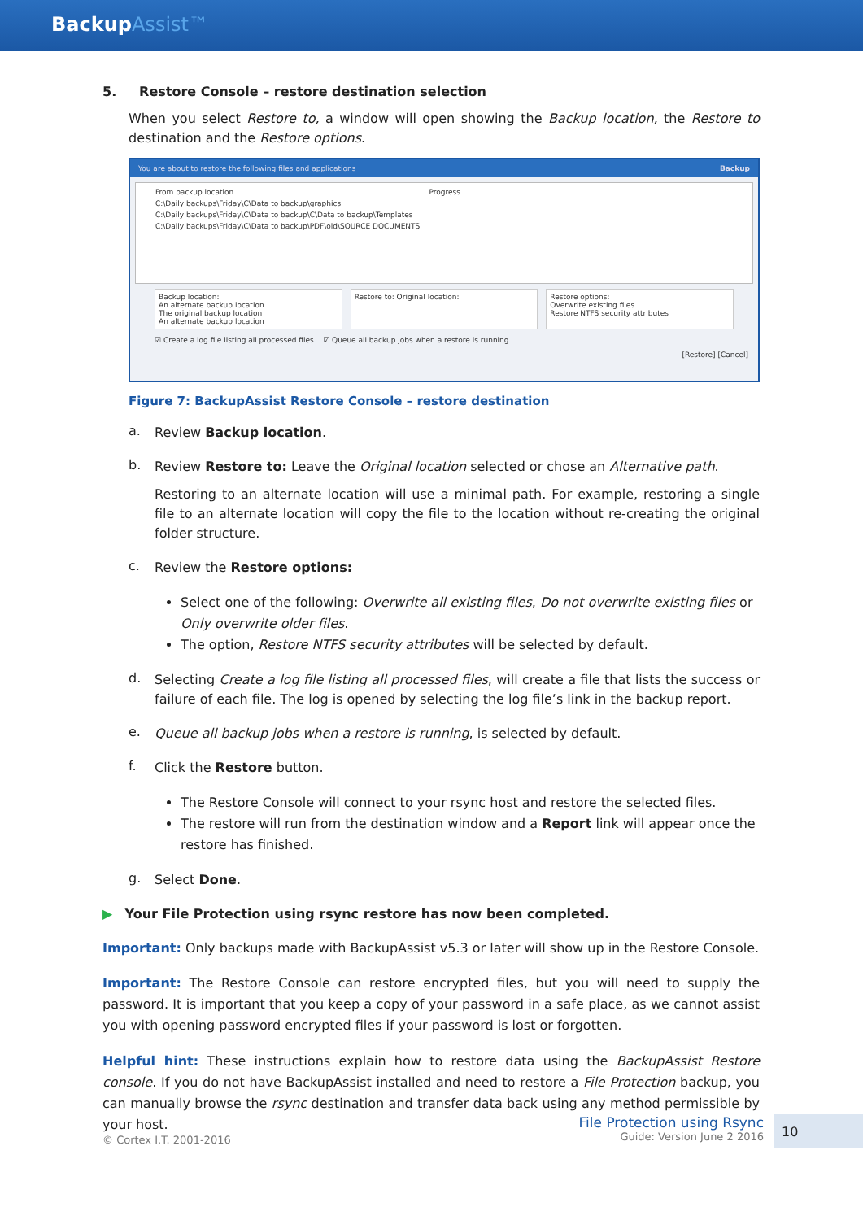BackupAssist™
5. Restore Console – restore destination selection
When you select Restore to, a window will open showing the Backup location, the Restore to destination and the Restore options.
You are about to restore the following files and applications Backup
From backup location Progress
C:\Daily backups\Friday\C\Data to backup\graphics
C:\Daily backups\Friday\C\Data to backup\C\Data to backup\Templates
C:\Daily backups\Friday\C\Data to backup\PDF\old\SOURCE DOCUMENTS
Backup location:
An alternate backup location
The original backup location
An alternate backup location
Restore to: Original location: Restore options:
Overwrite existing files
Restore NTFS security attributes
☑ Create a log file listing all processed files ☑ Queue all backup jobs when a restore is running
[Restore] [Cancel]
Figure 7: BackupAssist Restore Console – restore destination
a.
Review Backup location.
b.
Review Restore to: Leave the Original location selected or chose an Alternative path.
Restoring to an alternate location will use a minimal path. For example, restoring a single file to an alternate location will copy the file to the location without re-creating the original folder structure.
c.
Review the Restore options:
Select one of the following: Overwrite all existing files, Do not overwrite existing files or Only overwrite older files.
The option, Restore NTFS security attributes will be selected by default.
d.
Selecting Create a log file listing all processed files, will create a file that lists the success or failure of each file. The log is opened by selecting the log file’s link in the backup report.
e.
Queue all backup jobs when a restore is running, is selected by default.
f.
Click the Restore button.
The Restore Console will connect to your rsync host and restore the selected files.
The restore will run from the destination window and a Report link will appear once the restore has finished.
g.
Select Done.
▶ Your File Protection using rsync restore has now been completed.
Important: Only backups made with BackupAssist v5.3 or later will show up in the Restore Console.
Important: The Restore Console can restore encrypted files, but you will need to supply the password. It is important that you keep a copy of your password in a safe place, as we cannot assist you with opening password encrypted files if your password is lost or forgotten.
Helpful hint: These instructions explain how to restore data using the BackupAssist Restore console. If you do not have BackupAssist installed and need to restore a File Protection backup, you can manually browse the rsync destination and transfer data back using any method permissible by your host.
© Cortex I.T. 2001-2016
File Protection using Rsync
Guide: Version June 2 2016
10